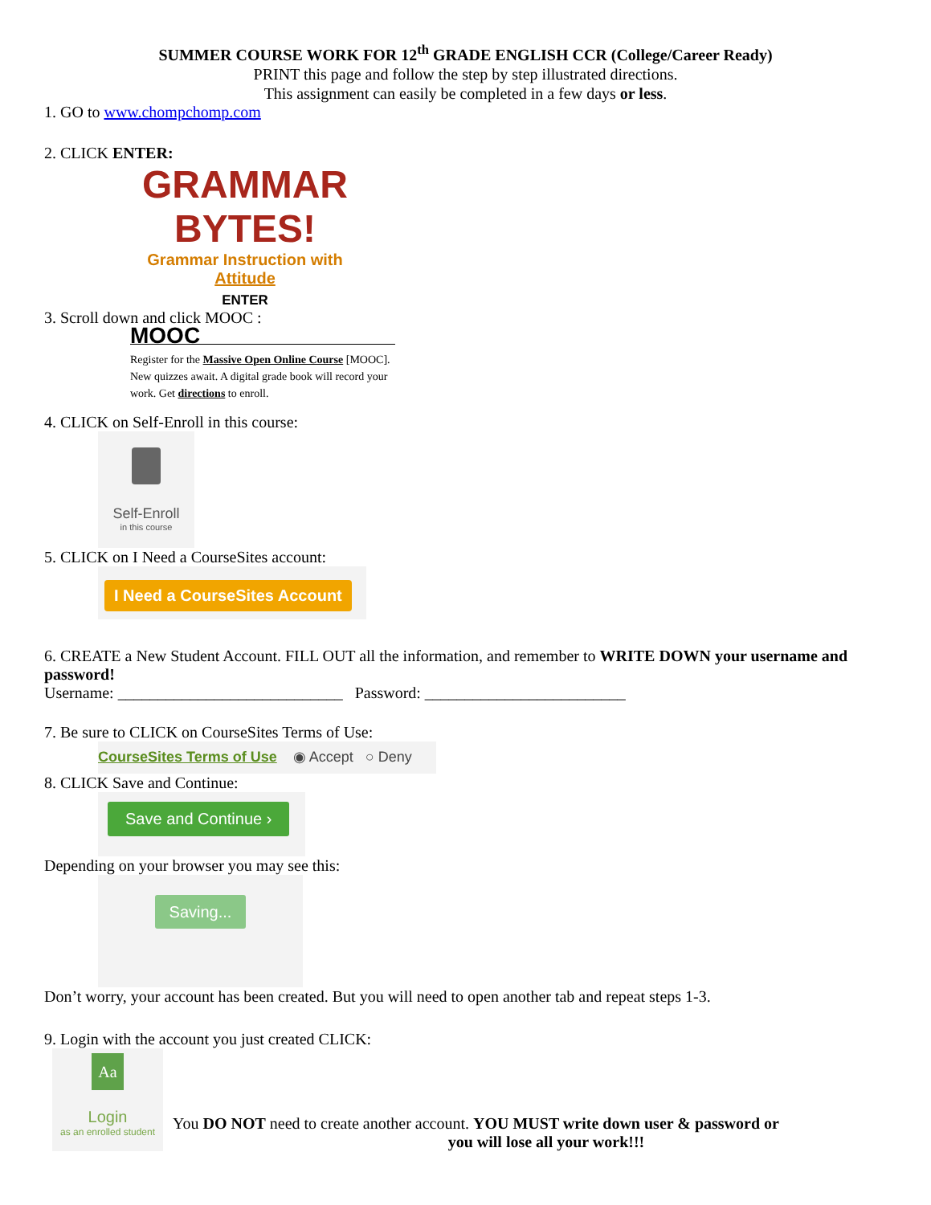SUMMER COURSE WORK FOR 12<sup>th</sup> GRADE ENGLISH CCR (College/Career Ready)
PRINT this page and follow the step by step illustrated directions.
This assignment can easily be completed in a few days or less.
1. GO to www.chompchomp.com
2. CLICK ENTER:
GRAMMAR BYTES!
Grammar Instruction with Attitude
ENTER
3. Scroll down and click MOOC :
MOOC
Register for the Massive Open Online Course [MOOC]. New quizzes await. A digital grade book will record your work. Get directions to enroll.
4. CLICK on Self-Enroll in this course:
Self-Enroll
in this course
5. CLICK on I Need a CourseSites account:
I Need a CourseSites Account
6. CREATE a New Student Account. FILL OUT all the information, and remember to WRITE DOWN your username and password!
Username: ____________________________ Password: _________________________
7. Be sure to CLICK on CourseSites Terms of Use:
CourseSites Terms of Use ◉ Accept ○ Deny
8. CLICK Save and Continue:
Save and Continue ›
Depending on your browser you may see this:
Saving...
Don’t worry, your account has been created. But you will need to open another tab and repeat steps 1-3.
9. Login with the account you just created CLICK:
Aa
Login
as an enrolled student
You DO NOT need to create another account. YOU MUST write down user & password or
you will lose all your work!!!